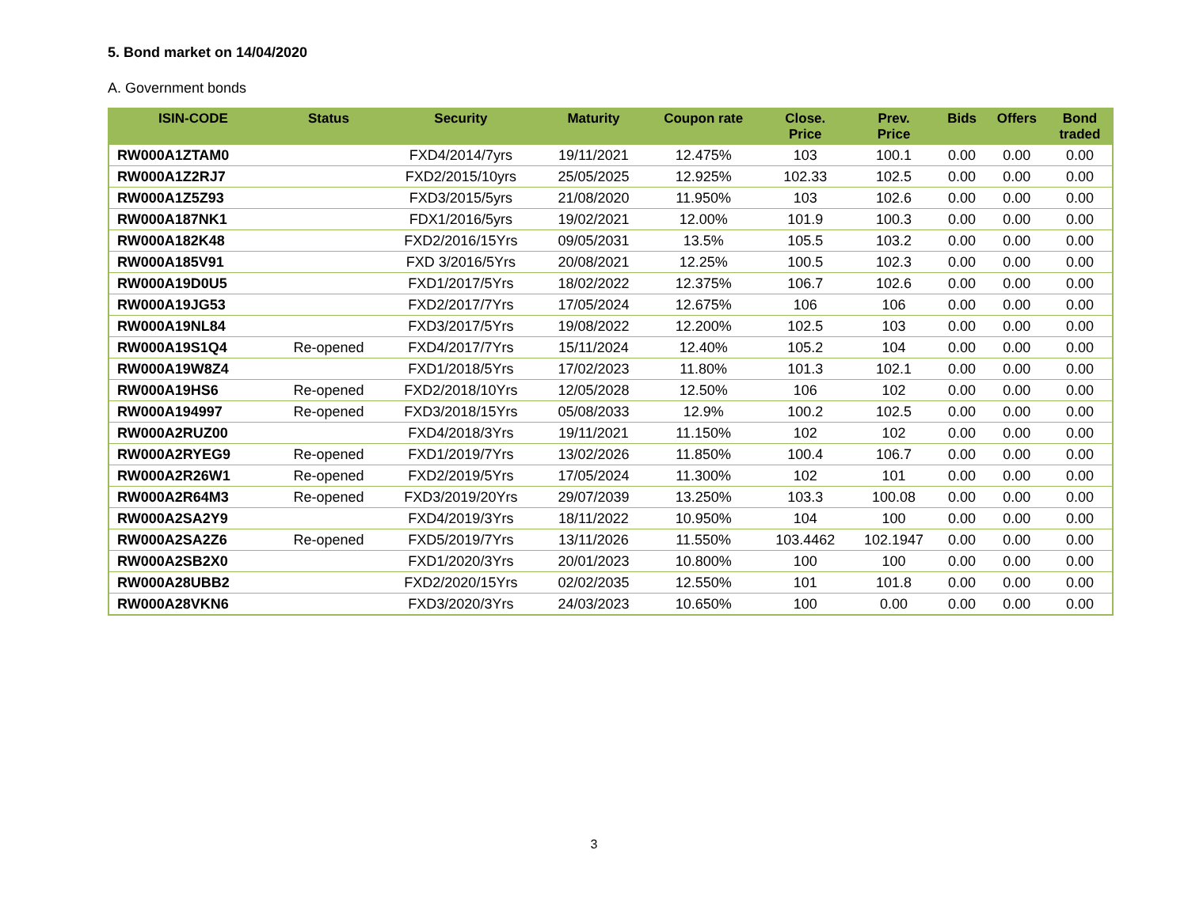5. Bond market on 14/04/2020
A. Government bonds
| ISIN-CODE | Status | Security | Maturity | Coupon rate | Close. Price | Prev. Price | Bids | Offers | Bond traded |
| --- | --- | --- | --- | --- | --- | --- | --- | --- | --- |
| RW000A1ZTAM0 | | FXD4/2014/7yrs | 19/11/2021 | 12.475% | 103 | 100.1 | 0.00 | 0.00 | 0.00 |
| RW000A1Z2RJ7 | | FXD2/2015/10yrs | 25/05/2025 | 12.925% | 102.33 | 102.5 | 0.00 | 0.00 | 0.00 |
| RW000A1Z5Z93 | | FXD3/2015/5yrs | 21/08/2020 | 11.950% | 103 | 102.6 | 0.00 | 0.00 | 0.00 |
| RW000A187NK1 | | FDX1/2016/5yrs | 19/02/2021 | 12.00% | 101.9 | 100.3 | 0.00 | 0.00 | 0.00 |
| RW000A182K48 | | FXD2/2016/15Yrs | 09/05/2031 | 13.5% | 105.5 | 103.2 | 0.00 | 0.00 | 0.00 |
| RW000A185V91 | | FXD 3/2016/5Yrs | 20/08/2021 | 12.25% | 100.5 | 102.3 | 0.00 | 0.00 | 0.00 |
| RW000A19D0U5 | | FXD1/2017/5Yrs | 18/02/2022 | 12.375% | 106.7 | 102.6 | 0.00 | 0.00 | 0.00 |
| RW000A19JG53 | | FXD2/2017/7Yrs | 17/05/2024 | 12.675% | 106 | 106 | 0.00 | 0.00 | 0.00 |
| RW000A19NL84 | | FXD3/2017/5Yrs | 19/08/2022 | 12.200% | 102.5 | 103 | 0.00 | 0.00 | 0.00 |
| RW000A19S1Q4 | Re-opened | FXD4/2017/7Yrs | 15/11/2024 | 12.40% | 105.2 | 104 | 0.00 | 0.00 | 0.00 |
| RW000A19W8Z4 | | FXD1/2018/5Yrs | 17/02/2023 | 11.80% | 101.3 | 102.1 | 0.00 | 0.00 | 0.00 |
| RW000A19HS6 | Re-opened | FXD2/2018/10Yrs | 12/05/2028 | 12.50% | 106 | 102 | 0.00 | 0.00 | 0.00 |
| RW000A194997 | Re-opened | FXD3/2018/15Yrs | 05/08/2033 | 12.9% | 100.2 | 102.5 | 0.00 | 0.00 | 0.00 |
| RW000A2RUZ00 | | FXD4/2018/3Yrs | 19/11/2021 | 11.150% | 102 | 102 | 0.00 | 0.00 | 0.00 |
| RW000A2RYEG9 | Re-opened | FXD1/2019/7Yrs | 13/02/2026 | 11.850% | 100.4 | 106.7 | 0.00 | 0.00 | 0.00 |
| RW000A2R26W1 | Re-opened | FXD2/2019/5Yrs | 17/05/2024 | 11.300% | 102 | 101 | 0.00 | 0.00 | 0.00 |
| RW000A2R64M3 | Re-opened | FXD3/2019/20Yrs | 29/07/2039 | 13.250% | 103.3 | 100.08 | 0.00 | 0.00 | 0.00 |
| RW000A2SA2Y9 | | FXD4/2019/3Yrs | 18/11/2022 | 10.950% | 104 | 100 | 0.00 | 0.00 | 0.00 |
| RW000A2SA2Z6 | Re-opened | FXD5/2019/7Yrs | 13/11/2026 | 11.550% | 103.4462 | 102.1947 | 0.00 | 0.00 | 0.00 |
| RW000A2SB2X0 | | FXD1/2020/3Yrs | 20/01/2023 | 10.800% | 100 | 100 | 0.00 | 0.00 | 0.00 |
| RW000A28UBB2 | | FXD2/2020/15Yrs | 02/02/2035 | 12.550% | 101 | 101.8 | 0.00 | 0.00 | 0.00 |
| RW000A28VKN6 | | FXD3/2020/3Yrs | 24/03/2023 | 10.650% | 100 | 0.00 | 0.00 | 0.00 | 0.00 |
3